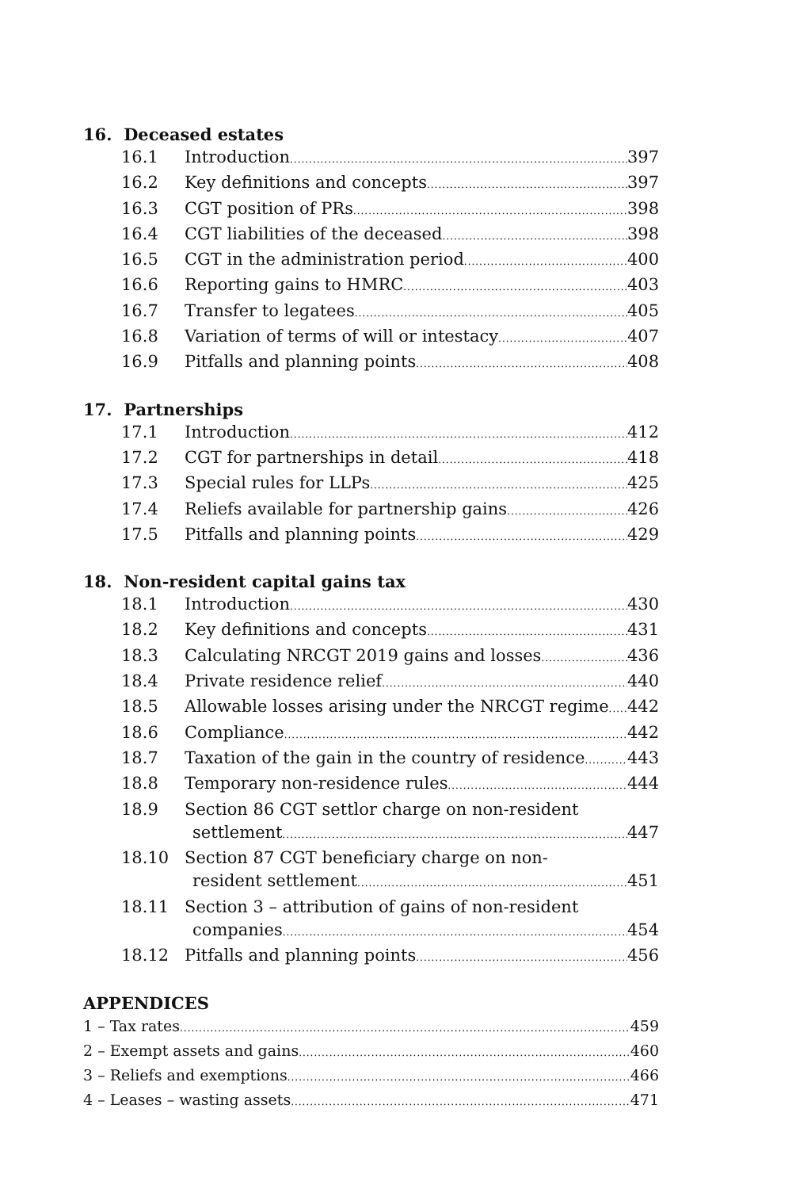16. Deceased estates
16.1 Introduction 397
16.2 Key definitions and concepts 397
16.3 CGT position of PRs 398
16.4 CGT liabilities of the deceased 398
16.5 CGT in the administration period 400
16.6 Reporting gains to HMRC 403
16.7 Transfer to legatees 405
16.8 Variation of terms of will or intestacy 407
16.9 Pitfalls and planning points 408
17. Partnerships
17.1 Introduction 412
17.2 CGT for partnerships in detail 418
17.3 Special rules for LLPs 425
17.4 Reliefs available for partnership gains 426
17.5 Pitfalls and planning points 429
18. Non-resident capital gains tax
18.1 Introduction 430
18.2 Key definitions and concepts 431
18.3 Calculating NRCGT 2019 gains and losses 436
18.4 Private residence relief 440
18.5 Allowable losses arising under the NRCGT regime 442
18.6 Compliance 442
18.7 Taxation of the gain in the country of residence 443
18.8 Temporary non-residence rules 444
18.9 Section 86 CGT settlor charge on non-resident
settlement 447
18.10 Section 87 CGT beneficiary charge on non-
resident settlement 451
18.11 Section 3 – attribution of gains of non-resident
companies 454
18.12 Pitfalls and planning points 456
APPENDICES
1 – Tax rates 459
2 – Exempt assets and gains 460
3 – Reliefs and exemptions 466
4 – Leases – wasting assets 471